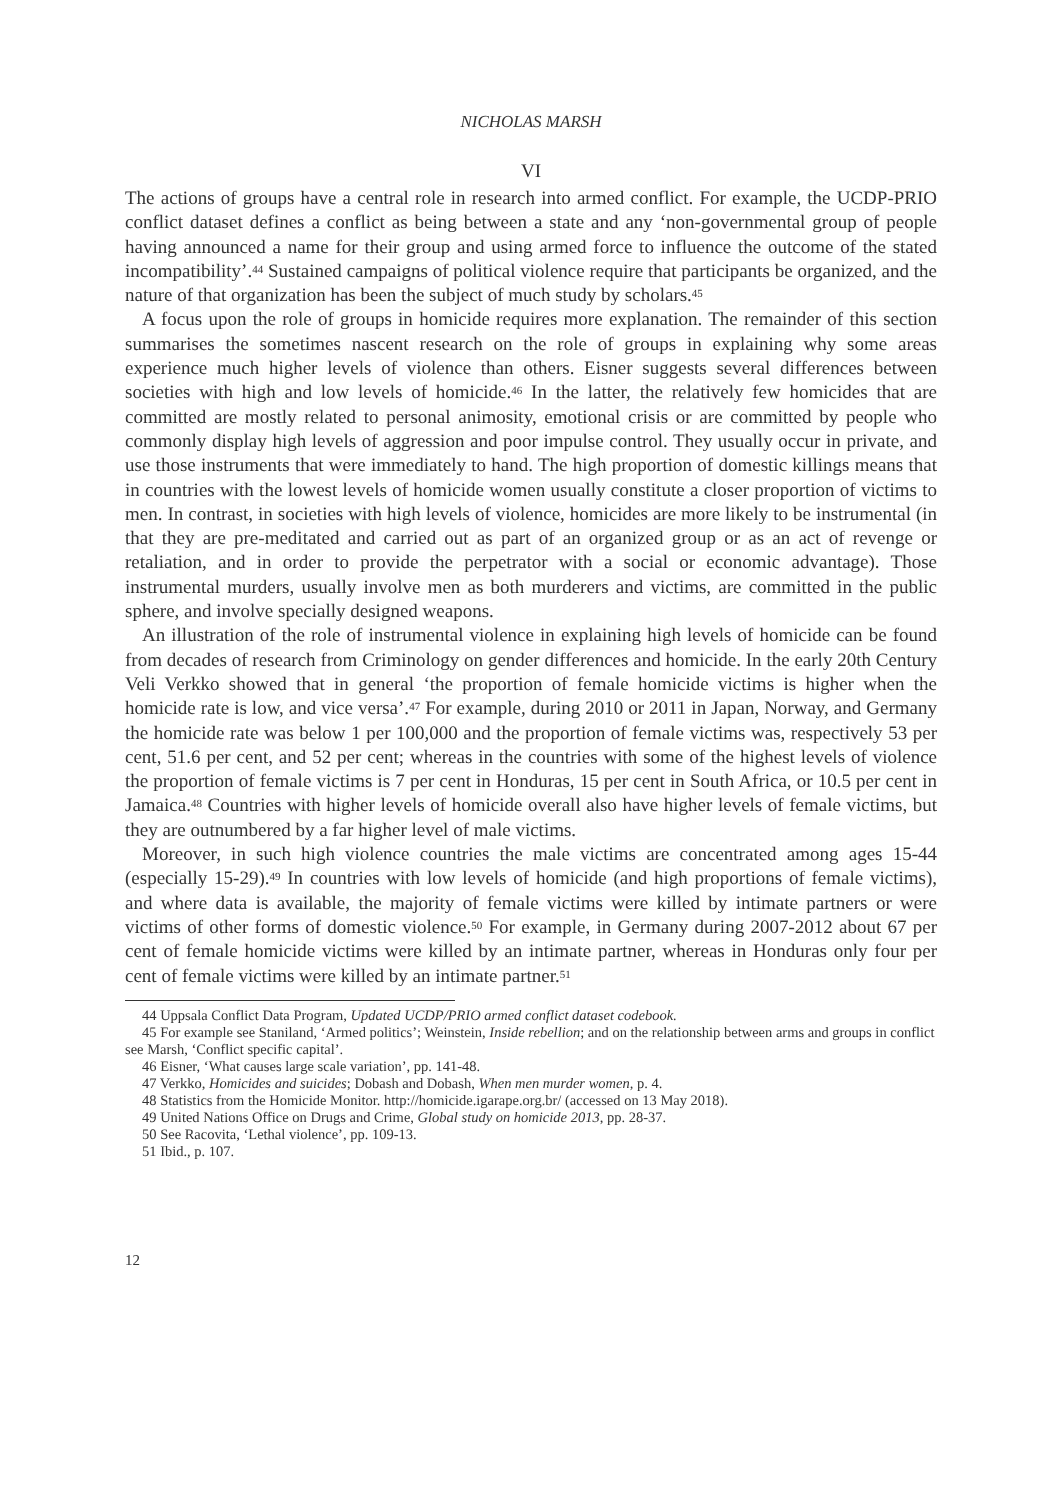NICHOLAS MARSH
VI
The actions of groups have a central role in research into armed conflict. For example, the UCDP-PRIO conflict dataset defines a conflict as being between a state and any ‘non-governmental group of people having announced a name for their group and using armed force to influence the outcome of the stated incompatibility’.<sup>44</sup> Sustained campaigns of political violence require that participants be organized, and the nature of that organization has been the subject of much study by scholars.<sup>45</sup>
A focus upon the role of groups in homicide requires more explanation. The remainder of this section summarises the sometimes nascent research on the role of groups in explaining why some areas experience much higher levels of violence than others. Eisner suggests several differences between societies with high and low levels of homicide.<sup>46</sup> In the latter, the relatively few homicides that are committed are mostly related to personal animosity, emotional crisis or are committed by people who commonly display high levels of aggression and poor impulse control. They usually occur in private, and use those instruments that were immediately to hand. The high proportion of domestic killings means that in countries with the lowest levels of homicide women usually constitute a closer proportion of victims to men. In contrast, in societies with high levels of violence, homicides are more likely to be instrumental (in that they are pre-meditated and carried out as part of an organized group or as an act of revenge or retaliation, and in order to provide the perpetrator with a social or economic advantage). Those instrumental murders, usually involve men as both murderers and victims, are committed in the public sphere, and involve specially designed weapons.
An illustration of the role of instrumental violence in explaining high levels of homicide can be found from decades of research from Criminology on gender differences and homicide. In the early 20th Century Veli Verkko showed that in general ‘the proportion of female homicide victims is higher when the homicide rate is low, and vice versa’.<sup>47</sup> For example, during 2010 or 2011 in Japan, Norway, and Germany the homicide rate was below 1 per 100,000 and the proportion of female victims was, respectively 53 per cent, 51.6 per cent, and 52 per cent; whereas in the countries with some of the highest levels of violence the proportion of female victims is 7 per cent in Honduras, 15 per cent in South Africa, or 10.5 per cent in Jamaica.<sup>48</sup> Countries with higher levels of homicide overall also have higher levels of female victims, but they are outnumbered by a far higher level of male victims.
Moreover, in such high violence countries the male victims are concentrated among ages 15-44 (especially 15-29).<sup>49</sup> In countries with low levels of homicide (and high proportions of female victims), and where data is available, the majority of female victims were killed by intimate partners or were victims of other forms of domestic violence.<sup>50</sup> For example, in Germany during 2007-2012 about 67 per cent of female homicide victims were killed by an intimate partner, whereas in Honduras only four per cent of female victims were killed by an intimate partner.<sup>51</sup>
44 Uppsala Conflict Data Program, Updated UCDP/PRIO armed conflict dataset codebook.
45 For example see Staniland, ‘Armed politics’; Weinstein, Inside rebellion; and on the relationship between arms and groups in conflict see Marsh, ‘Conflict specific capital’.
46 Eisner, ‘What causes large scale variation’, pp. 141-48.
47 Verkko, Homicides and suicides; Dobash and Dobash, When men murder women, p. 4.
48 Statistics from the Homicide Monitor. http://homicide.igarape.org.br/ (accessed on 13 May 2018).
49 United Nations Office on Drugs and Crime, Global study on homicide 2013, pp. 28-37.
50 See Racovita, ‘Lethal violence’, pp. 109-13.
51 Ibid., p. 107.
12